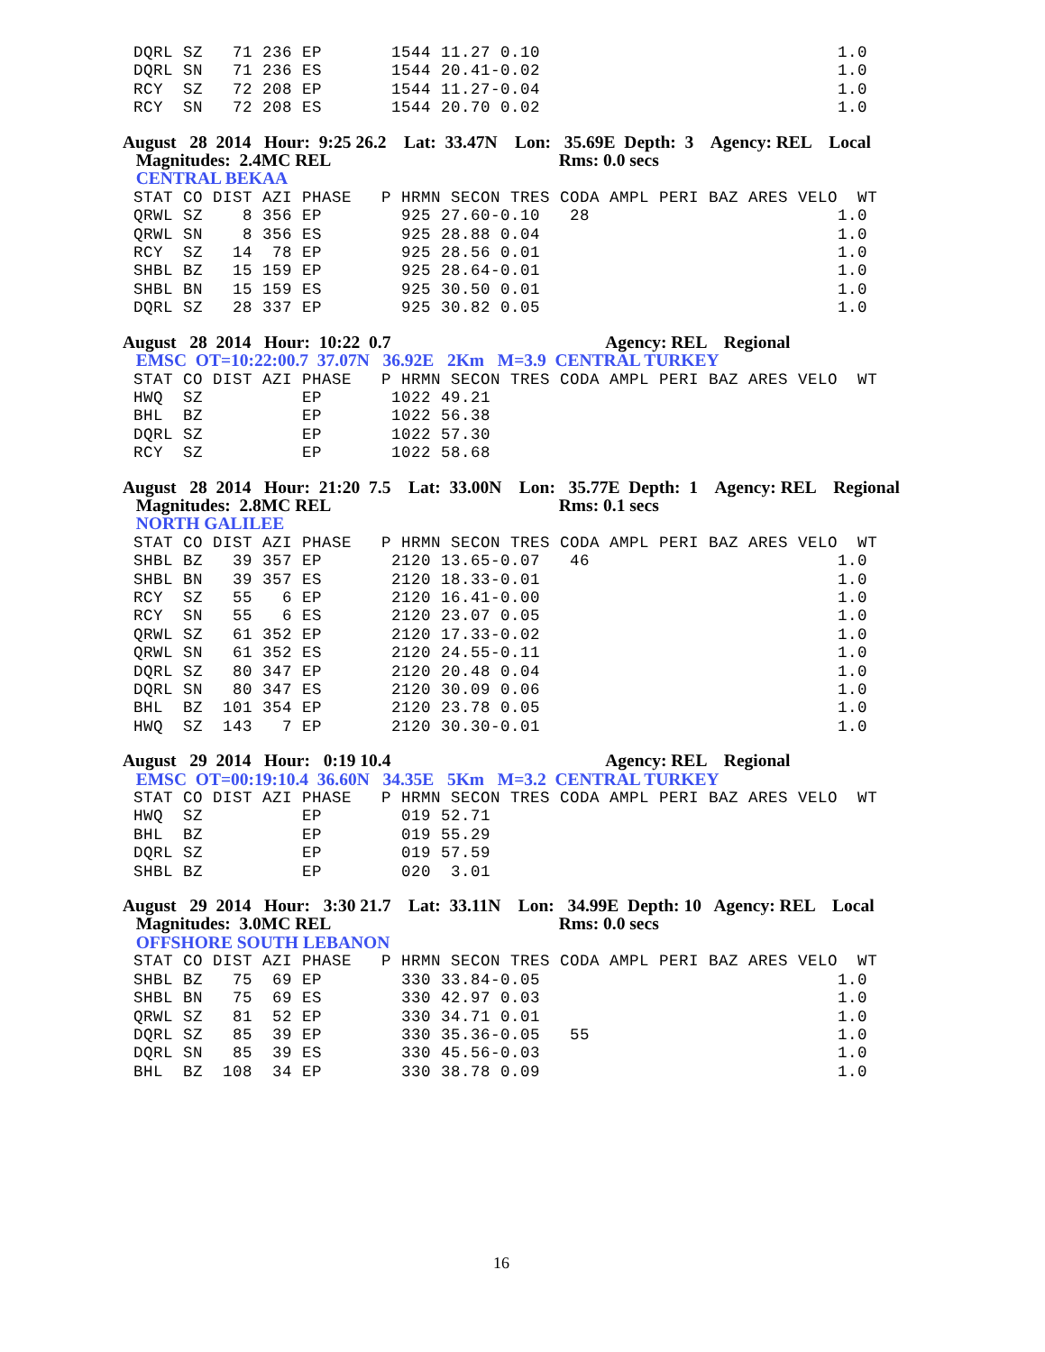DQRL SZ   71 236 EP       1544 11.27 0.10                              1.0
DQRL SN   71 236 ES       1544 20.41-0.02                              1.0
RCY  SZ   72 208 EP       1544 11.27-0.04                              1.0
RCY  SN   72 208 ES       1544 20.70 0.02                              1.0
August 28 2014 Hour: 9:25 26.2 Lat: 33.47N Lon: 35.69E Depth: 3 Agency: REL Local Magnitudes: 2.4MC REL Rms: 0.0 secs CENTRAL BEKAA
STAT CO DIST AZI PHASE   P HRMN SECON TRES CODA AMPL PERI BAZ ARES VELO  WT
QRWL SZ    8 356 EP        925 27.60-0.10   28                         1.0
QRWL SN    8 356 ES        925 28.88 0.04                              1.0
RCY  SZ   14  78 EP        925 28.56 0.01                              1.0
SHBL BZ   15 159 EP        925 28.64-0.01                              1.0
SHBL BN   15 159 ES        925 30.50 0.01                              1.0
DQRL SZ   28 337 EP        925 30.82 0.05                              1.0
August 28 2014 Hour: 10:22 0.7 Agency: REL Regional EMSC OT=10:22:00.7 37.07N 36.92E 2Km M=3.9 CENTRAL TURKEY
STAT CO DIST AZI PHASE   P HRMN SECON TRES CODA AMPL PERI BAZ ARES VELO  WT
HWQ  SZ          EP       1022 49.21
BHL  BZ          EP       1022 56.38
DQRL SZ          EP       1022 57.30
RCY  SZ          EP       1022 58.68
August 28 2014 Hour: 21:20 7.5 Lat: 33.00N Lon: 35.77E Depth: 1 Agency: REL Regional Magnitudes: 2.8MC REL Rms: 0.1 secs NORTH GALILEE
STAT CO DIST AZI PHASE   P HRMN SECON TRES CODA AMPL PERI BAZ ARES VELO  WT
SHBL BZ   39 357 EP       2120 13.65-0.07   46                         1.0
SHBL BN   39 357 ES       2120 18.33-0.01                              1.0
RCY  SZ   55   6 EP       2120 16.41-0.00                              1.0
RCY  SN   55   6 ES       2120 23.07 0.05                              1.0
QRWL SZ   61 352 EP       2120 17.33-0.02                              1.0
QRWL SN   61 352 ES       2120 24.55-0.11                              1.0
DQRL SZ   80 347 EP       2120 20.48 0.04                              1.0
DQRL SN   80 347 ES       2120 30.09 0.06                              1.0
BHL  BZ  101 354 EP       2120 23.78 0.05                              1.0
HWQ  SZ  143   7 EP       2120 30.30-0.01                              1.0
August 29 2014 Hour: 0:19 10.4 Agency: REL Regional EMSC OT=00:19:10.4 36.60N 34.35E 5Km M=3.2 CENTRAL TURKEY
STAT CO DIST AZI PHASE   P HRMN SECON TRES CODA AMPL PERI BAZ ARES VELO  WT
HWQ  SZ          EP        019 52.71
BHL  BZ          EP        019 55.29
DQRL SZ          EP        019 57.59
SHBL BZ          EP        020  3.01
August 29 2014 Hour: 3:30 21.7 Lat: 33.11N Lon: 34.99E Depth: 10 Agency: REL Local Magnitudes: 3.0MC REL Rms: 0.0 secs OFFSHORE SOUTH LEBANON
STAT CO DIST AZI PHASE   P HRMN SECON TRES CODA AMPL PERI BAZ ARES VELO  WT
SHBL BZ   75  69 EP        330 33.84-0.05                              1.0
SHBL BN   75  69 ES        330 42.97 0.03                              1.0
QRWL SZ   81  52 EP        330 34.71 0.01                              1.0
DQRL SZ   85  39 EP        330 35.36-0.05   55                         1.0
DQRL SN   85  39 ES        330 45.56-0.03                              1.0
BHL  BZ  108  34 EP        330 38.78 0.09                              1.0
16